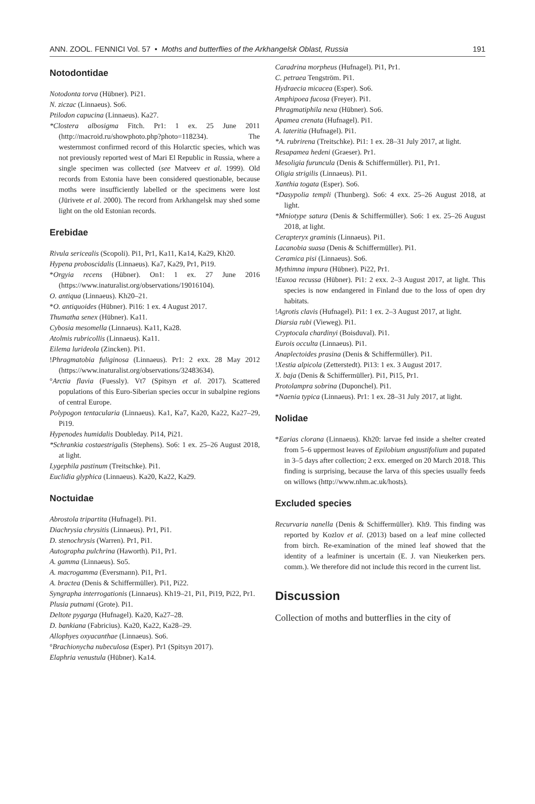ANN. ZOOL. FENNICI Vol. 57 • Moths and butterflies of the Arkhangelsk Oblast, Russia 191
Notodontidae
Notodonta torva (Hübner). Pi21.
N. ziczac (Linnaeus). So6.
Ptilodon capucina (Linnaeus). Ka27.
*Clostera albosigma Fitch. Pr1: 1 ex. 25 June 2011 (http://macroid.ru/showphoto.php?photo=118234). The westernmost confirmed record of this Holarctic species, which was not previously reported west of Mari El Republic in Russia, where a single specimen was collected (see Matveev et al. 1999). Old records from Estonia have been considered questionable, because moths were insufficiently labelled or the specimens were lost (Jürivete et al. 2000). The record from Arkhangelsk may shed some light on the old Estonian records.
Erebidae
Rivula sericealis (Scopoli). Pi1, Pr1, Ka11, Ka14, Ka29, Kh20.
Hypena proboscidalis (Linnaeus). Ka7, Ka29, Pr1, Pi19.
*Orgyia recens (Hübner). On1: 1 ex. 27 June 2016 (https://www.inaturalist.org/observations/19016104).
O. antiqua (Linnaeus). Kh20–21.
*O. antiquoides (Hübner). Pi16: 1 ex. 4 August 2017.
Thumatha senex (Hübner). Ka11.
Cybosia mesomella (Linnaeus). Ka11, Ka28.
Atolmis rubricollis (Linnaeus). Ka11.
Eilema lurideola (Zincken). Pi1.
!Phragmatobia fuliginosa (Linnaeus). Pr1: 2 exx. 28 May 2012 (https://www.inaturalist.org/observations/32483634).
°Arctia flavia (Fuessly). Vt7 (Spitsyn et al. 2017). Scattered populations of this Euro-Siberian species occur in subalpine regions of central Europe.
Polypogon tentacularia (Linnaeus). Ka1, Ka7, Ka20, Ka22, Ka27–29, Pi19.
Hypenodes humidalis Doubleday. Pi14, Pi21.
*Schrankia costaestrigalis (Stephens). So6: 1 ex. 25–26 August 2018, at light.
Lygephila pastinum (Treitschke). Pi1.
Euclidia glyphica (Linnaeus). Ka20, Ka22, Ka29.
Noctuidae
Abrostola tripartita (Hufnagel). Pi1.
Diachrysia chrysitis (Linnaeus). Pr1, Pi1.
D. stenochrysis (Warren). Pr1, Pi1.
Autographa pulchrina (Haworth). Pi1, Pr1.
A. gamma (Linnaeus). So5.
A. macrogamma (Eversmann). Pi1, Pr1.
A. bractea (Denis & Schiffermüller). Pi1, Pi22.
Syngrapha interrogationis (Linnaeus). Kh19–21, Pi1, Pi19, Pi22, Pr1.
Plusia putnami (Grote). Pi1.
Deltote pygarga (Hufnagel). Ka20, Ka27–28.
D. bankiana (Fabricius). Ka20, Ka22, Ka28–29.
Allophyes oxyacanthae (Linnaeus). So6.
°Brachionycha nubeculosa (Esper). Pr1 (Spitsyn 2017).
Elaphria venustula (Hübner). Ka14.
Caradrina morpheus (Hufnagel). Pi1, Pr1.
C. petraea Tengström. Pi1.
Hydraecia micacea (Esper). So6.
Amphipoea fucosa (Freyer). Pi1.
Phragmatiphila nexa (Hübner). So6.
Apamea crenata (Hufnagel). Pi1.
A. lateritia (Hufnagel). Pi1.
*A. rubrirena (Treitschke). Pi1: 1 ex. 28–31 July 2017, at light.
Resapamea hedeni (Graeser). Pr1.
Mesoligia furuncula (Denis & Schiffermüller). Pi1, Pr1.
Oligia strigilis (Linnaeus). Pi1.
Xanthia togata (Esper). So6.
*Dasypolia templi (Thunberg). So6: 4 exx. 25–26 August 2018, at light.
*Mniotype satura (Denis & Schiffermüller). So6: 1 ex. 25–26 August 2018, at light.
Cerapteryx graminis (Linnaeus). Pi1.
Lacanobia suasa (Denis & Schiffermüller). Pi1.
Ceramica pisi (Linnaeus). So6.
Mythimna impura (Hübner). Pi22, Pr1.
!Euxoa recussa (Hübner). Pi1: 2 exx. 2–3 August 2017, at light. This species is now endangered in Finland due to the loss of open dry habitats.
!Agrotis clavis (Hufnagel). Pi1: 1 ex. 2–3 August 2017, at light.
Diarsia rubi (Vieweg). Pi1.
Cryptocala chardinyi (Boisduval). Pi1.
Eurois occulta (Linnaeus). Pi1.
Anaplectoides prasina (Denis & Schiffermüller). Pi1.
!Xestia alpicola (Zetterstedt). Pi13: 1 ex. 3 August 2017.
X. baja (Denis & Schiffermüller). Pi1, Pi15, Pr1.
Protolampra sobrina (Duponchel). Pi1.
*Naenia typica (Linnaeus). Pr1: 1 ex. 28–31 July 2017, at light.
Nolidae
*Earias clorana (Linnaeus). Kh20: larvae fed inside a shelter created from 5–6 uppermost leaves of Epilobium angustifolium and pupated in 3–5 days after collection; 2 exx. emerged on 20 March 2018. This finding is surprising, because the larva of this species usually feeds on willows (http://www.nhm.ac.uk/hosts).
Excluded species
Recurvaria nanella (Denis & Schiffermüller). Kh9. This finding was reported by Kozlov et al. (2013) based on a leaf mine collected from birch. Re-examination of the mined leaf showed that the identity of a leafminer is uncertain (E. J. van Nieukerken pers. comm.). We therefore did not include this record in the current list.
Discussion
Collection of moths and butterflies in the city of